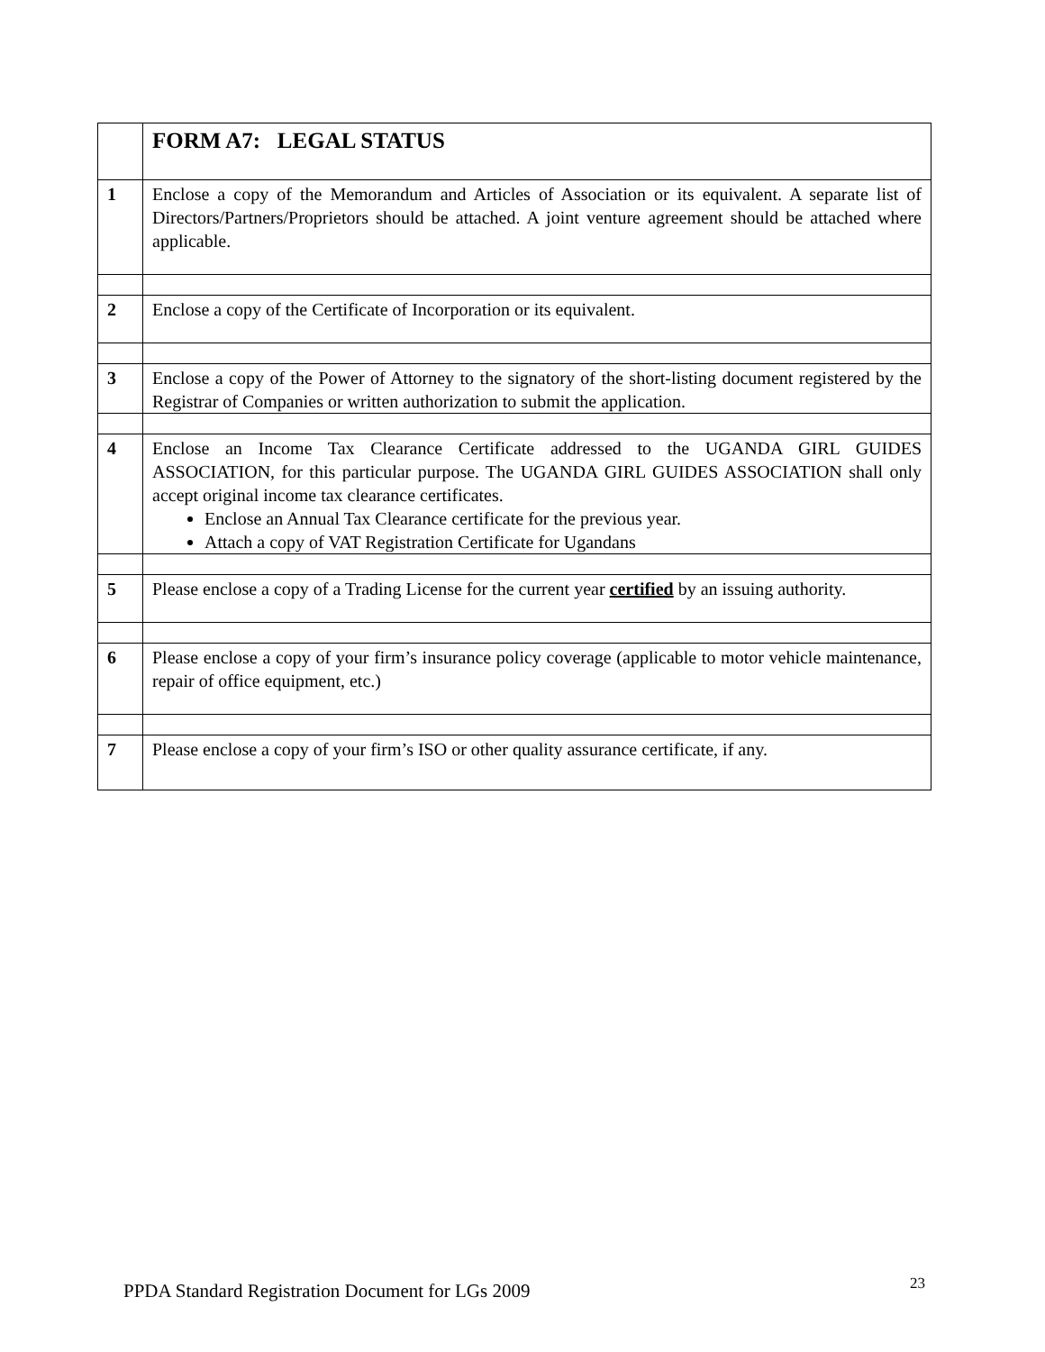| | FORM A7: LEGAL STATUS |
| 1 | Enclose a copy of the Memorandum and Articles of Association or its equivalent. A separate list of Directors/Partners/Proprietors should be attached. A joint venture agreement should be attached where applicable. |
| 2 | Enclose a copy of the Certificate of Incorporation or its equivalent. |
| 3 | Enclose a copy of the Power of Attorney to the signatory of the short-listing document registered by the Registrar of Companies or written authorization to submit the application. |
| 4 | Enclose an Income Tax Clearance Certificate addressed to the UGANDA GIRL GUIDES ASSOCIATION, for this particular purpose. The UGANDA GIRL GUIDES ASSOCIATION shall only accept original income tax clearance certificates. Enclose an Annual Tax Clearance certificate for the previous year. Attach a copy of VAT Registration Certificate for Ugandans |
| 5 | Please enclose a copy of a Trading License for the current year certified by an issuing authority. |
| 6 | Please enclose a copy of your firm’s insurance policy coverage (applicable to motor vehicle maintenance, repair of office equipment, etc.) |
| 7 | Please enclose a copy of your firm’s ISO or other quality assurance certificate, if any. |
PPDA Standard Registration Document for LGs 2009 23